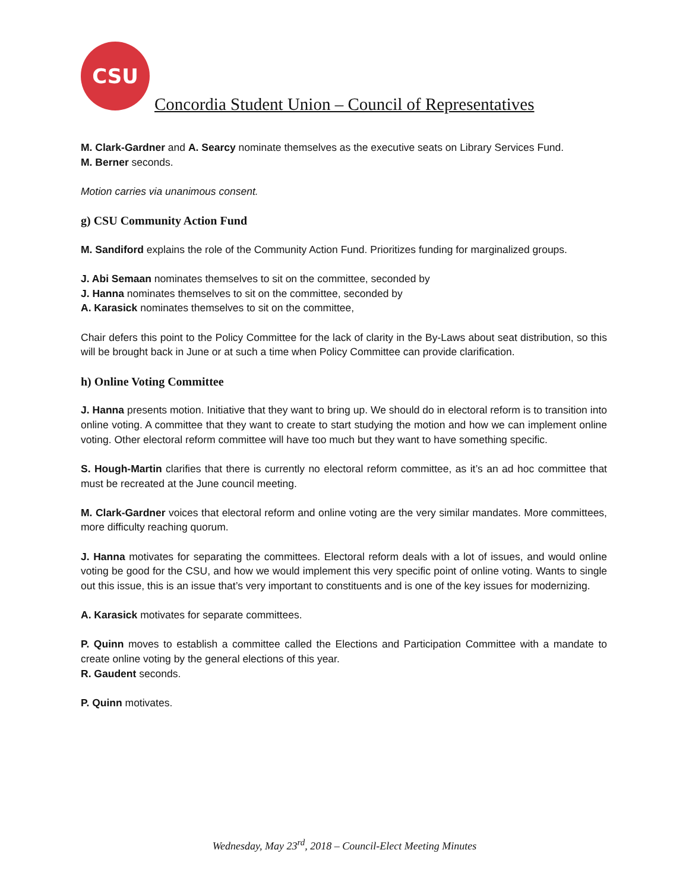CSU
Concordia Student Union – Council of Representatives
M. Clark-Gardner and A. Searcy nominate themselves as the executive seats on Library Services Fund.
M. Berner seconds.
Motion carries via unanimous consent.
g) CSU Community Action Fund
M. Sandiford explains the role of the Community Action Fund. Prioritizes funding for marginalized groups.
J. Abi Semaan nominates themselves to sit on the committee, seconded by
J. Hanna nominates themselves to sit on the committee, seconded by
A. Karasick nominates themselves to sit on the committee,
Chair defers this point to the Policy Committee for the lack of clarity in the By-Laws about seat distribution, so this will be brought back in June or at such a time when Policy Committee can provide clarification.
h) Online Voting Committee
J. Hanna presents motion. Initiative that they want to bring up. We should do in electoral reform is to transition into online voting. A committee that they want to create to start studying the motion and how we can implement online voting. Other electoral reform committee will have too much but they want to have something specific.
S. Hough-Martin clarifies that there is currently no electoral reform committee, as it’s an ad hoc committee that must be recreated at the June council meeting.
M. Clark-Gardner voices that electoral reform and online voting are the very similar mandates. More committees, more difficulty reaching quorum.
J. Hanna motivates for separating the committees. Electoral reform deals with a lot of issues, and would online voting be good for the CSU, and how we would implement this very specific point of online voting. Wants to single out this issue, this is an issue that’s very important to constituents and is one of the key issues for modernizing.
A. Karasick motivates for separate committees.
P. Quinn moves to establish a committee called the Elections and Participation Committee with a mandate to create online voting by the general elections of this year.
R. Gaudent seconds.
P. Quinn motivates.
Wednesday, May 23<sup>rd</sup>, 2018 – Council-Elect Meeting Minutes